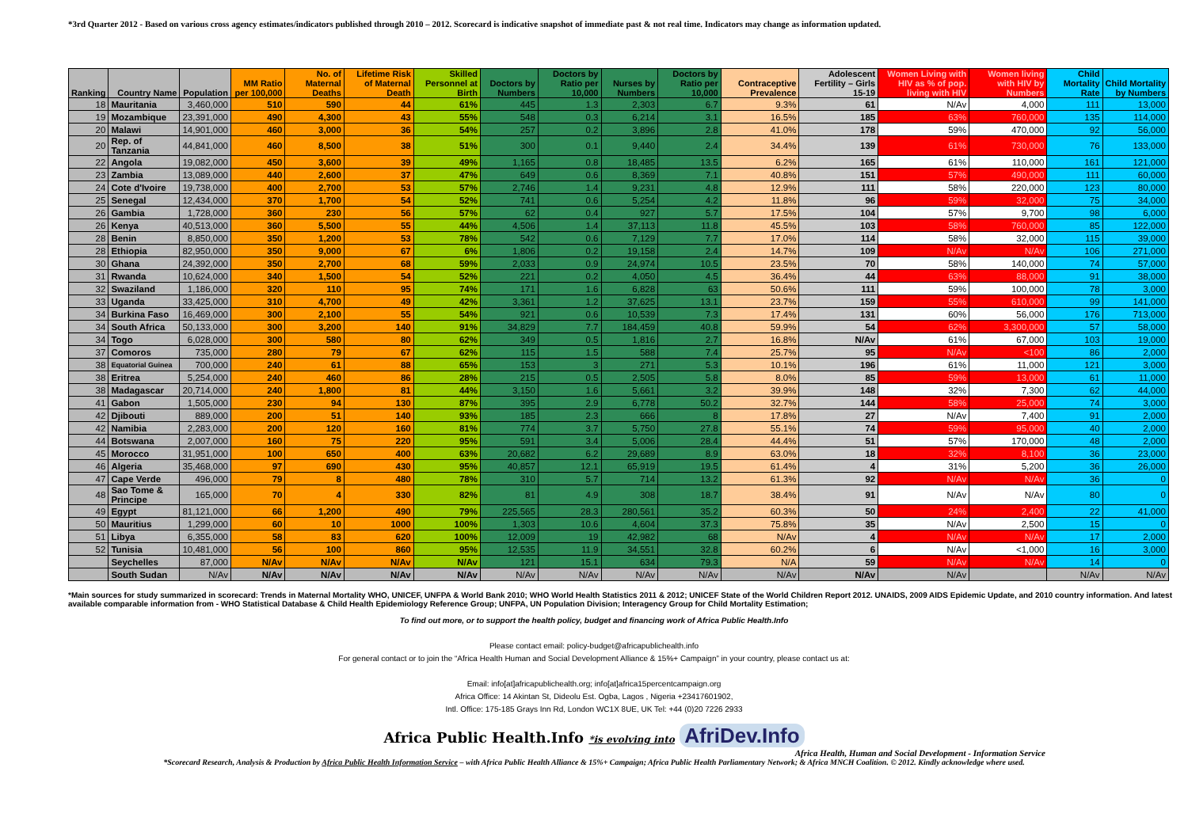*3rd Quarter 2012 - Based on various cross agency estimates/indicators published through 2010 – 2012. Scorecard is indicative snapshot of immediate past & not real time. Indicators may change as information updated.
| Ranking | Country Name | Population | MM Ratio per 100,000 | No. of Maternal Deaths | Lifetime Risk of Maternal Death | Skilled Personnel at Birth | Doctors by Numbers | Doctors by Ratio per 10,000 | Nurses by Numbers | Doctors by Ratio per 10,000 | Contraceptive Prevalence | Adolescent Fertility – Girls 15-19 | Women Living with HIV as % of pop. living with HIV | Women living with HIV by Numbers | Child Mortality Rate | Child Mortality by Numbers |
| --- | --- | --- | --- | --- | --- | --- | --- | --- | --- | --- | --- | --- | --- | --- | --- | --- |
| 18 | Mauritania | 3,460,000 | 510 | 590 | 44 | 61% | 445 | 1.3 | 2,303 | 6.7 | 9.3% | 61 | N/Av | 4,000 | 111 | 13,000 |
| 19 | Mozambique | 23,391,000 | 490 | 4,300 | 43 | 55% | 548 | 0.3 | 6,214 | 3.1 | 16.5% | 185 | 63% | 760,000 | 135 | 114,000 |
| 20 | Malawi | 14,901,000 | 460 | 3,000 | 36 | 54% | 257 | 0.2 | 3,896 | 2.8 | 41.0% | 178 | 59% | 470,000 | 92 | 56,000 |
| 20 | Rep. of Tanzania | 44,841,000 | 460 | 8,500 | 38 | 51% | 300 | 0.1 | 9,440 | 2.4 | 34.4% | 139 | 61% | 730,000 | 76 | 133,000 |
| 22 | Angola | 19,082,000 | 450 | 3,600 | 39 | 49% | 1,165 | 0.8 | 18,485 | 13.5 | 6.2% | 165 | 61% | 110,000 | 161 | 121,000 |
| 23 | Zambia | 13,089,000 | 440 | 2,600 | 37 | 47% | 649 | 0.6 | 8,369 | 7.1 | 40.8% | 151 | 57% | 490,000 | 111 | 60,000 |
| 24 | Cote d'Ivoire | 19,738,000 | 400 | 2,700 | 53 | 57% | 2,746 | 1.4 | 9,231 | 4.8 | 12.9% | 111 | 58% | 220,000 | 123 | 80,000 |
| 25 | Senegal | 12,434,000 | 370 | 1,700 | 54 | 52% | 741 | 0.6 | 5,254 | 4.2 | 11.8% | 96 | 59% | 32,000 | 75 | 34,000 |
| 26 | Gambia | 1,728,000 | 360 | 230 | 56 | 57% | 62 | 0.4 | 927 | 5.7 | 17.5% | 104 | 57% | 9,700 | 98 | 6,000 |
| 26 | Kenya | 40,513,000 | 360 | 5,500 | 55 | 44% | 4,506 | 1.4 | 37,113 | 11.8 | 45.5% | 103 | 58% | 760,000 | 85 | 122,000 |
| 28 | Benin | 8,850,000 | 350 | 1,200 | 53 | 78% | 542 | 0.6 | 7,129 | 7.7 | 17.0% | 114 | 58% | 32,000 | 115 | 39,000 |
| 28 | Ethiopia | 82,950,000 | 350 | 9,000 | 67 | 6% | 1,806 | 0.2 | 19,158 | 2.4 | 14.7% | 109 | N/Av | N/Av | 106 | 271,000 |
| 30 | Ghana | 24,392,000 | 350 | 2,700 | 68 | 59% | 2,033 | 0.9 | 24,974 | 10.5 | 23.5% | 70 | 58% | 140,000 | 74 | 57,000 |
| 31 | Rwanda | 10,624,000 | 340 | 1,500 | 54 | 52% | 221 | 0.2 | 4,050 | 4.5 | 36.4% | 44 | 63% | 88,000 | 91 | 38,000 |
| 32 | Swaziland | 1,186,000 | 320 | 110 | 95 | 74% | 171 | 1.6 | 6,828 | 63 | 50.6% | 111 | 59% | 100,000 | 78 | 3,000 |
| 33 | Uganda | 33,425,000 | 310 | 4,700 | 49 | 42% | 3,361 | 1.2 | 37,625 | 13.1 | 23.7% | 159 | 55% | 610,000 | 99 | 141,000 |
| 34 | Burkina Faso | 16,469,000 | 300 | 2,100 | 55 | 54% | 921 | 0.6 | 10,539 | 7.3 | 17.4% | 131 | 60% | 56,000 | 176 | 713,000 |
| 34 | South Africa | 50,133,000 | 300 | 3,200 | 140 | 91% | 34,829 | 7.7 | 184,459 | 40.8 | 59.9% | 54 | 62% | 3,300,000 | 57 | 58,000 |
| 34 | Togo | 6,028,000 | 300 | 580 | 80 | 62% | 349 | 0.5 | 1,816 | 2.7 | 16.8% | N/Av | 61% | 67,000 | 103 | 19,000 |
| 37 | Comoros | 735,000 | 280 | 79 | 67 | 62% | 115 | 1.5 | 588 | 7.4 | 25.7% | 95 | N/Av | <100 | 86 | 2,000 |
| 38 | Equatorial Guinea | 700,000 | 240 | 61 | 88 | 65% | 153 | 3 | 271 | 5.3 | 10.1% | 196 | 61% | 11,000 | 121 | 3,000 |
| 38 | Eritrea | 5,254,000 | 240 | 460 | 86 | 28% | 215 | 0.5 | 2,505 | 5.8 | 8.0% | 85 | 59% | 13,000 | 61 | 11,000 |
| 38 | Madagascar | 20,714,000 | 240 | 1,800 | 81 | 44% | 3,150 | 1.6 | 5,661 | 3.2 | 39.9% | 148 | 32% | 7,300 | 62 | 44,000 |
| 41 | Gabon | 1,505,000 | 230 | 94 | 130 | 87% | 395 | 2.9 | 6,778 | 50.2 | 32.7% | 144 | 58% | 25,000 | 74 | 3,000 |
| 42 | Djibouti | 889,000 | 200 | 51 | 140 | 93% | 185 | 2.3 | 666 | 8 | 17.8% | 27 | N/Av | 7,400 | 91 | 2,000 |
| 42 | Namibia | 2,283,000 | 200 | 120 | 160 | 81% | 774 | 3.7 | 5,750 | 27.8 | 55.1% | 74 | 59% | 95,000 | 40 | 2,000 |
| 44 | Botswana | 2,007,000 | 160 | 75 | 220 | 95% | 591 | 3.4 | 5,006 | 28.4 | 44.4% | 51 | 57% | 170,000 | 48 | 2,000 |
| 45 | Morocco | 31,951,000 | 100 | 650 | 400 | 63% | 20,682 | 6.2 | 29,689 | 8.9 | 63.0% | 18 | 32% | 8,100 | 36 | 23,000 |
| 46 | Algeria | 35,468,000 | 97 | 690 | 430 | 95% | 40,857 | 12.1 | 65,919 | 19.5 | 61.4% | 4 | 31% | 5,200 | 36 | 26,000 |
| 47 | Cape Verde | 496,000 | 79 | 8 | 480 | 78% | 310 | 5.7 | 714 | 13.2 | 61.3% | 92 | N/Av | N/Av | 36 | 0 |
| 48 | Sao Tome & Principe | 165,000 | 70 | 4 | 330 | 82% | 81 | 4.9 | 308 | 18.7 | 38.4% | 91 | N/Av | N/Av | 80 | 0 |
| 49 | Egypt | 81,121,000 | 66 | 1,200 | 490 | 79% | 225,565 | 28.3 | 280,561 | 35.2 | 60.3% | 50 | 24% | 2,400 | 22 | 41,000 |
| 50 | Mauritius | 1,299,000 | 60 | 10 | 1000 | 100% | 1,303 | 10.6 | 4,604 | 37.3 | 75.8% | 35 | N/Av | 2,500 | 15 | 0 |
| 51 | Libya | 6,355,000 | 58 | 83 | 620 | 100% | 12,009 | 19 | 42,982 | 68 | N/Av | 4 | N/Av | N/Av | 17 | 2,000 |
| 52 | Tunisia | 10,481,000 | 56 | 100 | 860 | 95% | 12,535 | 11.9 | 34,551 | 32.8 | 60.2% | 6 | N/Av | <1,000 | 16 | 3,000 |
| | Seychelles | 87,000 | N/Av | N/Av | N/Av | N/Av | 121 | 15.1 | 634 | 79.3 | N/A | 59 | N/Av | N/Av | 14 | 0 |
| | South Sudan | N/Av | N/Av | N/Av | N/Av | N/Av | N/Av | N/Av | N/Av | N/Av | N/Av | N/Av | N/Av | | N/Av | N/Av |
*Main sources for study summarized in scorecard: Trends in Maternal Mortality WHO, UNICEF, UNFPA & World Bank 2010; WHO World Health Statistics 2011 & 2012; UNICEF State of the World Children Report 2012. UNAIDS, 2009 AIDS Epidemic Update, and 2010 country information. And latest available comparable information from - WHO Statistical Database & Child Health Epidemiology Reference Group; UNFPA, UN Population Division; Interagency Group for Child Mortality Estimation;
To find out more, or to support the health policy, budget and financing work of Africa Public Health.Info
Please contact email: policy-budget@africapublichealth.info
For general contact or to join the “Africa Health Human and Social Development Alliance & 15%+ Campaign” in your country, please contact us at:
Email: info[at]africapublichealth.org; info[at]africa15percentcampaign.org
Africa Office: 14 Akintan St, Dideolu Est. Ogba, Lagos , Nigeria +23417601902,
Intl. Office: 175-185 Grays Inn Rd, London WC1X 8UE, UK Tel: +44 (0)20 7226 2933
Africa Public Health.Info *is evolving into AfriDev.Info
Africa Health, Human and Social Development - Information Service
*Scorecard Research, Analysis & Production by Africa Public Health Information Service – with Africa Public Health Alliance & 15%+ Campaign; Africa Public Health Parliamentary Network; & Africa MNCH Coalition. © 2012. Kindly acknowledge where used.